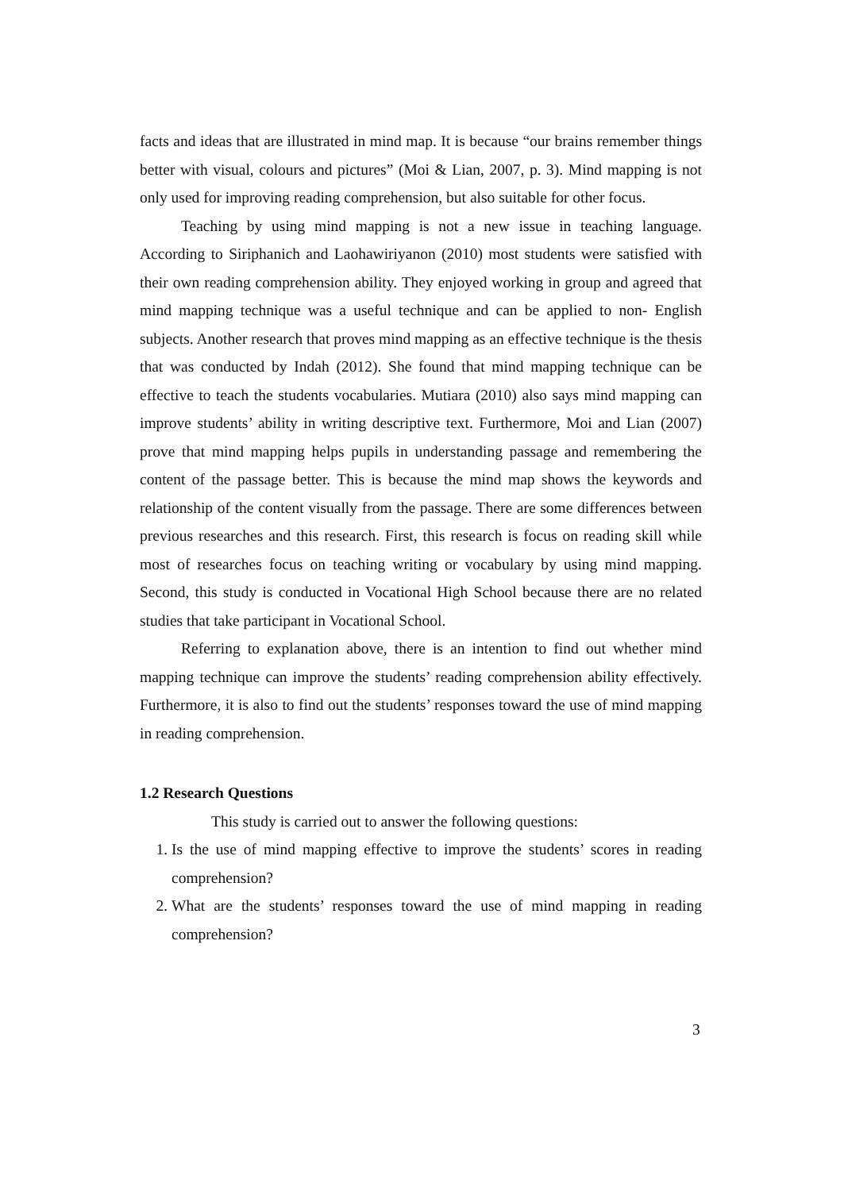facts and ideas that are illustrated in mind map. It is because “our brains remember things better with visual, colours and pictures” (Moi & Lian, 2007, p. 3). Mind mapping is not only used for improving reading comprehension, but also suitable for other focus.
Teaching by using mind mapping is not a new issue in teaching language. According to Siriphanich and Laohawiriyanon (2010) most students were satisfied with their own reading comprehension ability. They enjoyed working in group and agreed that mind mapping technique was a useful technique and can be applied to non- English subjects. Another research that proves mind mapping as an effective technique is the thesis that was conducted by Indah (2012). She found that mind mapping technique can be effective to teach the students vocabularies. Mutiara (2010) also says mind mapping can improve students’ ability in writing descriptive text. Furthermore, Moi and Lian (2007) prove that mind mapping helps pupils in understanding passage and remembering the content of the passage better. This is because the mind map shows the keywords and relationship of the content visually from the passage. There are some differences between previous researches and this research. First, this research is focus on reading skill while most of researches focus on teaching writing or vocabulary by using mind mapping. Second, this study is conducted in Vocational High School because there are no related studies that take participant in Vocational School.
Referring to explanation above, there is an intention to find out whether mind mapping technique can improve the students’ reading comprehension ability effectively. Furthermore, it is also to find out the students’ responses toward the use of mind mapping in reading comprehension.
1.2 Research Questions
This study is carried out to answer the following questions:
1. Is the use of mind mapping effective to improve the students’ scores in reading comprehension?
2. What are the students’ responses toward the use of mind mapping in reading comprehension?
3